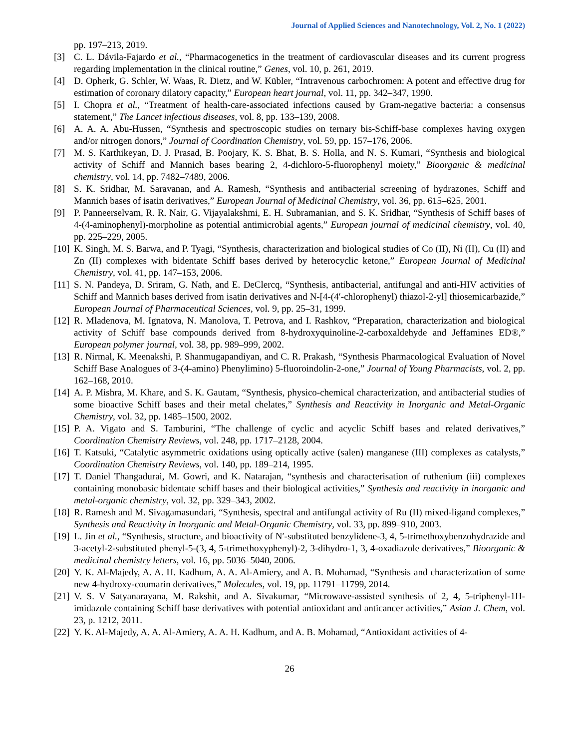Journal of Applied Sciences and Nanotechnology, Vol. 2, No. 1 (2022)
pp. 197–213, 2019.
[3] C. L. Dávila-Fajardo et al., “Pharmacogenetics in the treatment of cardiovascular diseases and its current progress regarding implementation in the clinical routine,” Genes, vol. 10, p. 261, 2019.
[4] D. Opherk, G. Schler, W. Waas, R. Dietz, and W. Kübler, “Intravenous carbochromen: A potent and effective drug for estimation of coronary dilatory capacity,” European heart journal, vol. 11, pp. 342–347, 1990.
[5] I. Chopra et al., “Treatment of health-care-associated infections caused by Gram-negative bacteria: a consensus statement,” The Lancet infectious diseases, vol. 8, pp. 133–139, 2008.
[6] A. A. A. Abu-Hussen, “Synthesis and spectroscopic studies on ternary bis-Schiff-base complexes having oxygen and/or nitrogen donors,” Journal of Coordination Chemistry, vol. 59, pp. 157–176, 2006.
[7] M. S. Karthikeyan, D. J. Prasad, B. Poojary, K. S. Bhat, B. S. Holla, and N. S. Kumari, “Synthesis and biological activity of Schiff and Mannich bases bearing 2, 4-dichloro-5-fluorophenyl moiety,” Bioorganic & medicinal chemistry, vol. 14, pp. 7482–7489, 2006.
[8] S. K. Sridhar, M. Saravanan, and A. Ramesh, “Synthesis and antibacterial screening of hydrazones, Schiff and Mannich bases of isatin derivatives,” European Journal of Medicinal Chemistry, vol. 36, pp. 615–625, 2001.
[9] P. Panneerselvam, R. R. Nair, G. Vijayalakshmi, E. H. Subramanian, and S. K. Sridhar, “Synthesis of Schiff bases of 4-(4-aminophenyl)-morpholine as potential antimicrobial agents,” European journal of medicinal chemistry, vol. 40, pp. 225–229, 2005.
[10] K. Singh, M. S. Barwa, and P. Tyagi, “Synthesis, characterization and biological studies of Co (II), Ni (II), Cu (II) and Zn (II) complexes with bidentate Schiff bases derived by heterocyclic ketone,” European Journal of Medicinal Chemistry, vol. 41, pp. 147–153, 2006.
[11] S. N. Pandeya, D. Sriram, G. Nath, and E. DeClercq, “Synthesis, antibacterial, antifungal and anti-HIV activities of Schiff and Mannich bases derived from isatin derivatives and N-[4-(4′-chlorophenyl) thiazol-2-yl] thiosemicarbazide,” European Journal of Pharmaceutical Sciences, vol. 9, pp. 25–31, 1999.
[12] R. Mladenova, M. Ignatova, N. Manolova, T. Petrova, and I. Rashkov, “Preparation, characterization and biological activity of Schiff base compounds derived from 8-hydroxyquinoline-2-carboxaldehyde and Jeffamines ED®,” European polymer journal, vol. 38, pp. 989–999, 2002.
[13] R. Nirmal, K. Meenakshi, P. Shanmugapandiyan, and C. R. Prakash, “Synthesis Pharmacological Evaluation of Novel Schiff Base Analogues of 3-(4-amino) Phenylimino) 5-fluoroindolin-2-one,” Journal of Young Pharmacists, vol. 2, pp. 162–168, 2010.
[14] A. P. Mishra, M. Khare, and S. K. Gautam, “Synthesis, physico-chemical characterization, and antibacterial studies of some bioactive Schiff bases and their metal chelates,” Synthesis and Reactivity in Inorganic and Metal-Organic Chemistry, vol. 32, pp. 1485–1500, 2002.
[15] P. A. Vigato and S. Tamburini, “The challenge of cyclic and acyclic Schiff bases and related derivatives,” Coordination Chemistry Reviews, vol. 248, pp. 1717–2128, 2004.
[16] T. Katsuki, “Catalytic asymmetric oxidations using optically active (salen) manganese (III) complexes as catalysts,” Coordination Chemistry Reviews, vol. 140, pp. 189–214, 1995.
[17] T. Daniel Thangadurai, M. Gowri, and K. Natarajan, “synthesis and characterisation of ruthenium (iii) complexes containing monobasic bidentate schiff bases and their biological activities,” Synthesis and reactivity in inorganic and metal-organic chemistry, vol. 32, pp. 329–343, 2002.
[18] R. Ramesh and M. Sivagamasundari, “Synthesis, spectral and antifungal activity of Ru (II) mixed-ligand complexes,” Synthesis and Reactivity in Inorganic and Metal-Organic Chemistry, vol. 33, pp. 899–910, 2003.
[19] L. Jin et al., “Synthesis, structure, and bioactivity of N′-substituted benzylidene-3, 4, 5-trimethoxybenzohydrazide and 3-acetyl-2-substituted phenyl-5-(3, 4, 5-trimethoxyphenyl)-2, 3-dihydro-1, 3, 4-oxadiazole derivatives,” Bioorganic & medicinal chemistry letters, vol. 16, pp. 5036–5040, 2006.
[20] Y. K. Al-Majedy, A. A. H. Kadhum, A. A. Al-Amiery, and A. B. Mohamad, “Synthesis and characterization of some new 4-hydroxy-coumarin derivatives,” Molecules, vol. 19, pp. 11791–11799, 2014.
[21] V. S. V Satyanarayana, M. Rakshit, and A. Sivakumar, “Microwave-assisted synthesis of 2, 4, 5-triphenyl-1H-imidazole containing Schiff base derivatives with potential antioxidant and anticancer activities,” Asian J. Chem, vol. 23, p. 1212, 2011.
[22] Y. K. Al-Majedy, A. A. Al-Amiery, A. A. H. Kadhum, and A. B. Mohamad, “Antioxidant activities of 4-
26